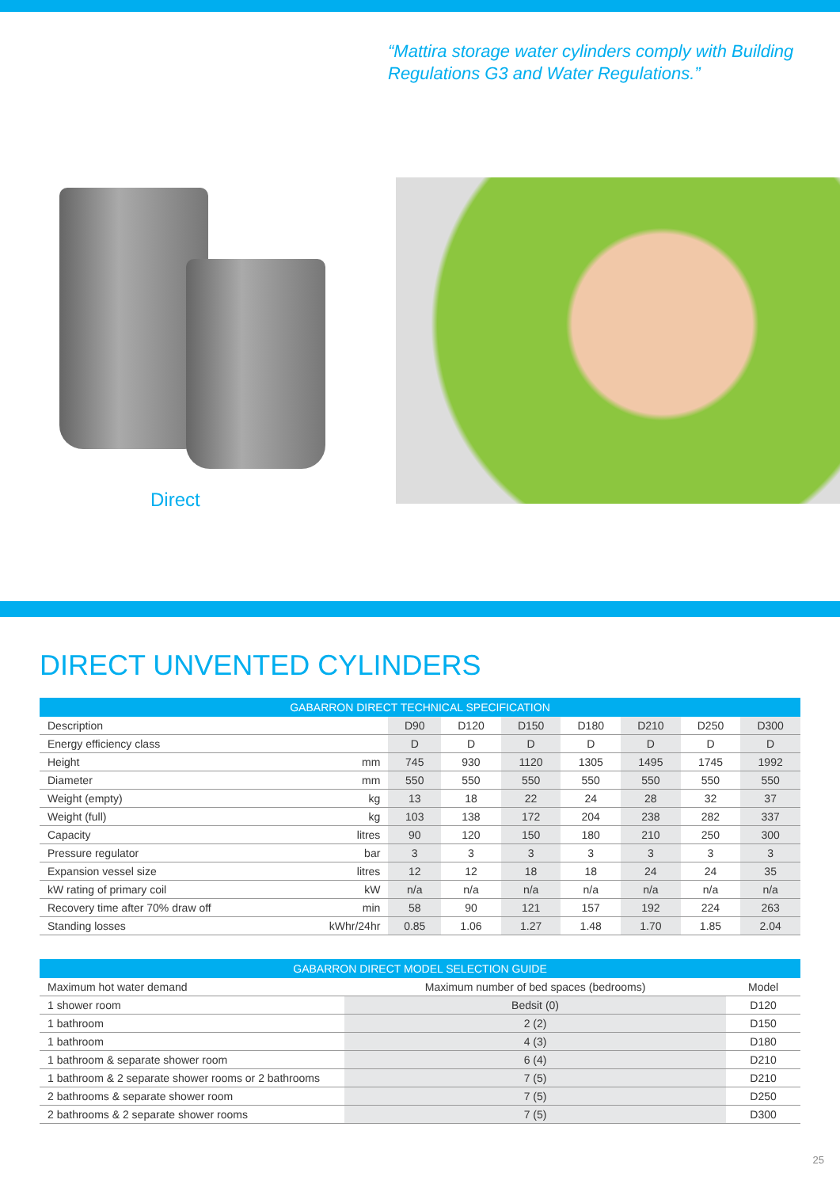“Mattira storage water cylinders comply with Building Regulations G3 and Water Regulations.”
Direct
DIRECT UNVENTED CYLINDERS
| GABARRON DIRECT TECHNICAL SPECIFICATION | | | | | | | | |
| --- | --- | --- | --- | --- | --- | --- | --- | --- |
| Description | | D90 | D120 | D150 | D180 | D210 | D250 | D300 |
| Energy efficiency class | | D | D | D | D | D | D | D |
| Height | mm | 745 | 930 | 1120 | 1305 | 1495 | 1745 | 1992 |
| Diameter | mm | 550 | 550 | 550 | 550 | 550 | 550 | 550 |
| Weight (empty) | kg | 13 | 18 | 22 | 24 | 28 | 32 | 37 |
| Weight (full) | kg | 103 | 138 | 172 | 204 | 238 | 282 | 337 |
| Capacity | litres | 90 | 120 | 150 | 180 | 210 | 250 | 300 |
| Pressure regulator | bar | 3 | 3 | 3 | 3 | 3 | 3 | 3 |
| Expansion vessel size | litres | 12 | 12 | 18 | 18 | 24 | 24 | 35 |
| kW rating of primary coil | kW | n/a | n/a | n/a | n/a | n/a | n/a | n/a |
| Recovery time after 70% draw off | min | 58 | 90 | 121 | 157 | 192 | 224 | 263 |
| Standing losses | kWhr/24hr | 0.85 | 1.06 | 1.27 | 1.48 | 1.70 | 1.85 | 2.04 |
| GABARRON DIRECT MODEL SELECTION GUIDE | | |
| --- | --- | --- |
| Maximum hot water demand | Maximum number of bed spaces (bedrooms) | Model |
| 1 shower room | Bedsit (0) | D120 |
| 1 bathroom | 2 (2) | D150 |
| 1 bathroom | 4 (3) | D180 |
| 1 bathroom & separate shower room | 6 (4) | D210 |
| 1 bathroom & 2 separate shower rooms or 2 bathrooms | 7 (5) | D210 |
| 2 bathrooms & separate shower room | 7 (5) | D250 |
| 2 bathrooms & 2 separate shower rooms | 7 (5) | D300 |
25